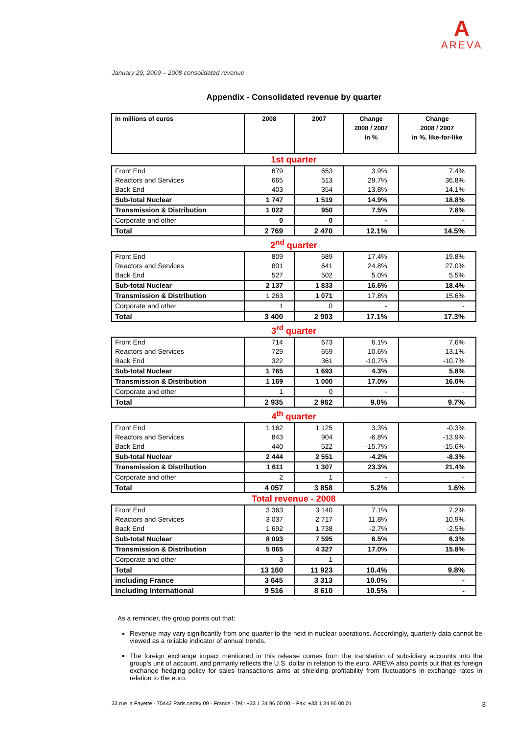A
AREVA
January 29, 2009 – 2008 consolidated revenue
Appendix - Consolidated revenue by quarter
| In millions of euros | 2008 | 2007 | Change 2008 / 2007 in % | Change 2008 / 2007 in %, like-for-like |
| --- | --- | --- | --- | --- |
| 1st quarter | | | | |
| Front End | 679 | 653 | 3.9% | 7.4% |
| Reactors and Services | 665 | 513 | 29.7% | 36.8% |
| Back End | 403 | 354 | 13.8% | 14.1% |
| Sub-total Nuclear | 1 747 | 1 519 | 14.9% | 18.8% |
| Transmission & Distribution | 1 022 | 950 | 7.5% | 7.8% |
| Corporate and other | 0 | 0 | - | - |
| Total | 2 769 | 2 470 | 12.1% | 14.5% |
| 2<sup>nd</sup> quarter | | | | |
| Front End | 809 | 689 | 17.4% | 19.8% |
| Reactors and Services | 801 | 641 | 24.8% | 27.0% |
| Back End | 527 | 502 | 5.0% | 5.5% |
| Sub-total Nuclear | 2 137 | 1 833 | 16.6% | 18.4% |
| Transmission & Distribution | 1 263 | 1 071 | 17.8% | 15.6% |
| Corporate and other | 1 | 0 | - | - |
| Total | 3 400 | 2 903 | 17.1% | 17.3% |
| 3<sup>rd</sup> quarter | | | | |
| Front End | 714 | 673 | 6.1% | 7.6% |
| Reactors and Services | 729 | 659 | 10.6% | 13.1% |
| Back End | 322 | 361 | -10.7% | -10.7% |
| Sub-total Nuclear | 1 765 | 1 693 | 4.3% | 5.8% |
| Transmission & Distribution | 1 169 | 1 000 | 17.0% | 16.0% |
| Corporate and other | 1 | 0 | - | - |
| Total | 2 935 | 2 962 | 9.0% | 9.7% |
| 4<sup>th</sup> quarter | | | | |
| Front End | 1 162 | 1 125 | 3.3% | -0.3% |
| Reactors and Services | 843 | 904 | -6.8% | -13.9% |
| Back End | 440 | 522 | -15.7% | -15.6% |
| Sub-total Nuclear | 2 444 | 2 551 | -4.2% | -8.3% |
| Transmission & Distribution | 1 611 | 1 307 | 23.3% | 21.4% |
| Corporate and other | 2 | 1 | - | - |
| Total | 4 057 | 3 858 | 5.2% | 1.6% |
| Total revenue - 2008 | | | | |
| Front End | 3 363 | 3 140 | 7.1% | 7.2% |
| Reactors and Services | 3 037 | 2 717 | 11.8% | 10.9% |
| Back End | 1 692 | 1 738 | -2.7% | -2.5% |
| Sub-total Nuclear | 8 093 | 7 595 | 6.5% | 6.3% |
| Transmission & Distribution | 5 065 | 4 327 | 17.0% | 15.8% |
| Corporate and other | 3 | 1 | - | - |
| Total | 13 160 | 11 923 | 10.4% | 9.8% |
| including France | 3 645 | 3 313 | 10.0% | - |
| including International | 9 516 | 8 610 | 10.5% | - |
As a reminder, the group points out that:
Revenue may vary significantly from one quarter to the next in nuclear operations. Accordingly, quarterly data cannot be viewed as a reliable indicator of annual trends.
The foreign exchange impact mentioned in this release comes from the translation of subsidiary accounts into the group’s unit of account, and primarily reflects the U.S. dollar in relation to the euro. AREVA also points out that its foreign exchange hedging policy for sales transactions aims at shielding profitability from fluctuations in exchange rates in relation to the euro.
33 rue la Fayette - 75442 Paris cedex 09 - France - Tel.: +33 1 34 96 00 00 – Fax: +33 1 34 96 00 01 3